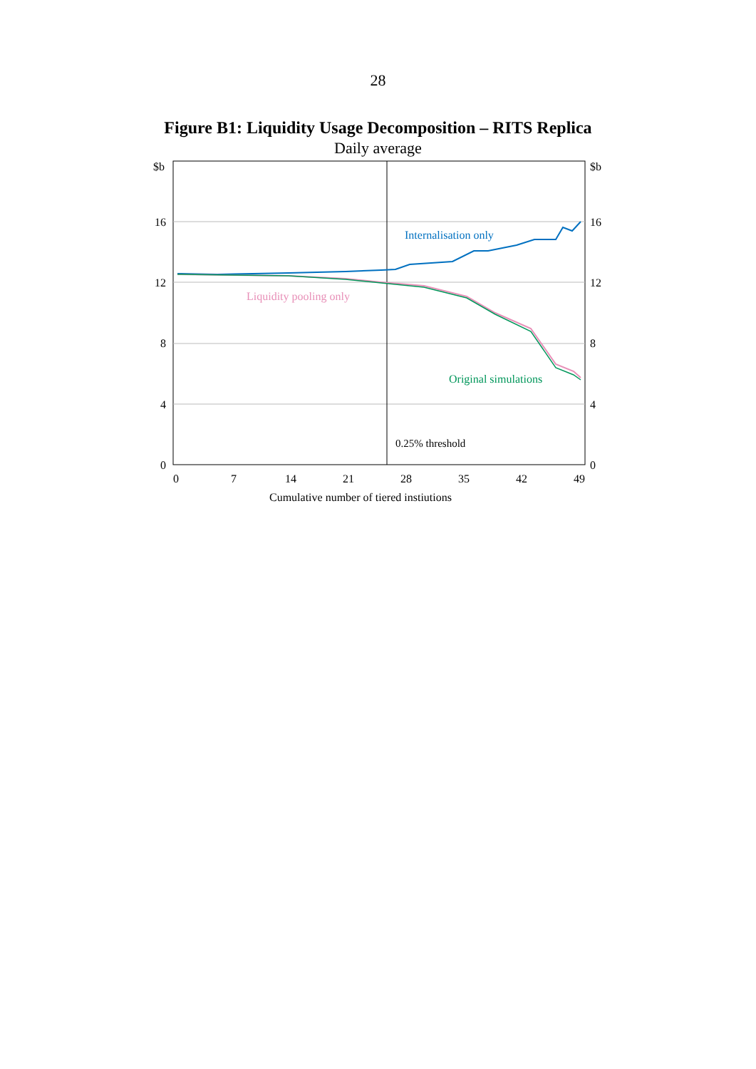28
Figure B1: Liquidity Usage Decomposition – RITS Replica
Daily average
$b
$b
16
16
12
12
8
8
4
4
0
0
0
7
14
21
28
35
42
49
Cumulative number of tiered instiutions
Internalisation only
Liquidity pooling only
Original simulations
0.25% threshold